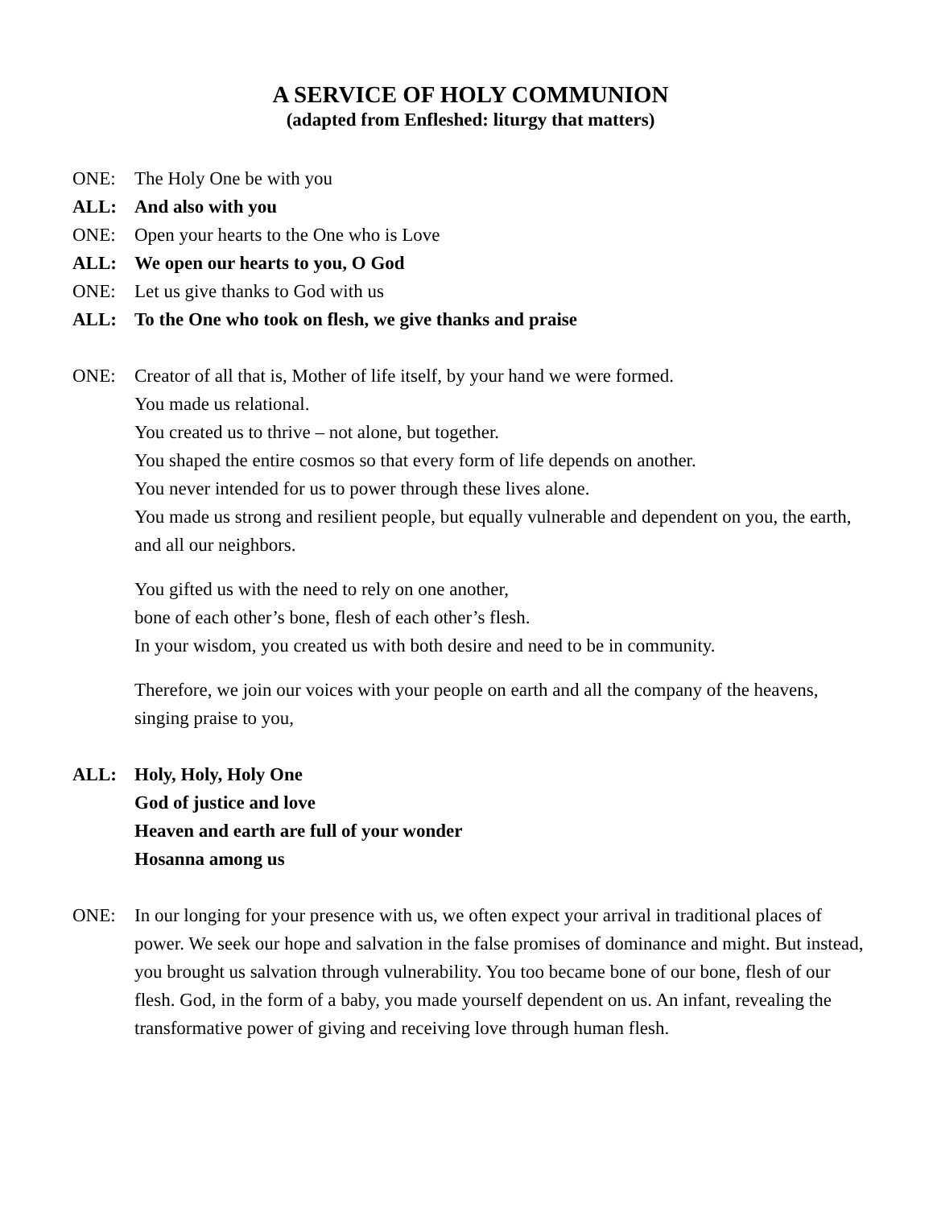A SERVICE OF HOLY COMMUNION
(adapted from Enfleshed: liturgy that matters)
ONE: The Holy One be with you
ALL: And also with you
ONE: Open your hearts to the One who is Love
ALL: We open our hearts to you, O God
ONE: Let us give thanks to God with us
ALL: To the One who took on flesh, we give thanks and praise
ONE: Creator of all that is, Mother of life itself, by your hand we were formed.
You made us relational.
You created us to thrive – not alone, but together.
You shaped the entire cosmos so that every form of life depends on another.
You never intended for us to power through these lives alone.
You made us strong and resilient people, but equally vulnerable and dependent on you, the earth, and all our neighbors.
You gifted us with the need to rely on one another,
bone of each other’s bone, flesh of each other’s flesh.
In your wisdom, you created us with both desire and need to be in community.
Therefore, we join our voices with your people on earth and all the company of the heavens,
singing praise to you,
ALL: Holy, Holy, Holy One
God of justice and love
Heaven and earth are full of your wonder
Hosanna among us
ONE: In our longing for your presence with us, we often expect your arrival in traditional places of power. We seek our hope and salvation in the false promises of dominance and might. But instead, you brought us salvation through vulnerability. You too became bone of our bone, flesh of our flesh. God, in the form of a baby, you made yourself dependent on us. An infant, revealing the transformative power of giving and receiving love through human flesh.